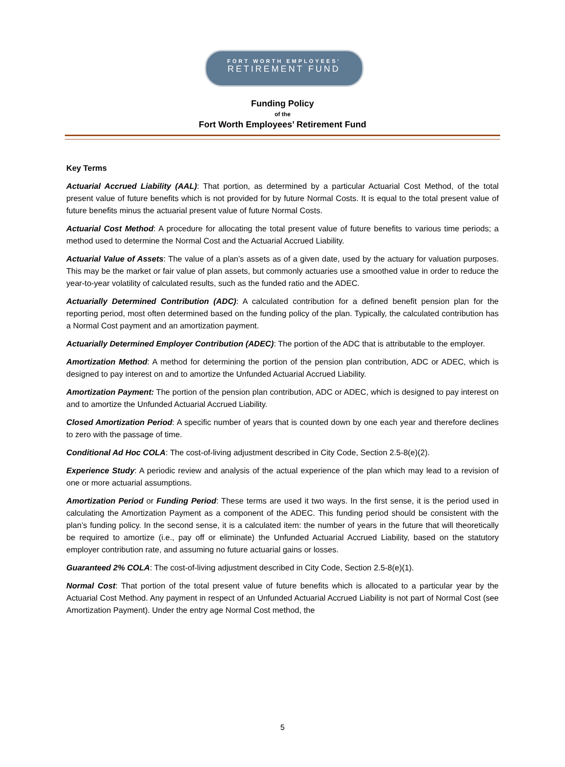FORT WORTH EMPLOYEES’
RETIREMENT FUND
Funding Policy
of the
Fort Worth Employees’ Retirement Fund
Key Terms
Actuarial Accrued Liability (AAL): That portion, as determined by a particular Actuarial Cost Method, of the total present value of future benefits which is not provided for by future Normal Costs. It is equal to the total present value of future benefits minus the actuarial present value of future Normal Costs.
Actuarial Cost Method: A procedure for allocating the total present value of future benefits to various time periods; a method used to determine the Normal Cost and the Actuarial Accrued Liability.
Actuarial Value of Assets: The value of a plan’s assets as of a given date, used by the actuary for valuation purposes. This may be the market or fair value of plan assets, but commonly actuaries use a smoothed value in order to reduce the year-to-year volatility of calculated results, such as the funded ratio and the ADEC.
Actuarially Determined Contribution (ADC): A calculated contribution for a defined benefit pension plan for the reporting period, most often determined based on the funding policy of the plan. Typically, the calculated contribution has a Normal Cost payment and an amortization payment.
Actuarially Determined Employer Contribution (ADEC): The portion of the ADC that is attributable to the employer.
Amortization Method: A method for determining the portion of the pension plan contribution, ADC or ADEC, which is designed to pay interest on and to amortize the Unfunded Actuarial Accrued Liability.
Amortization Payment: The portion of the pension plan contribution, ADC or ADEC, which is designed to pay interest on and to amortize the Unfunded Actuarial Accrued Liability.
Closed Amortization Period: A specific number of years that is counted down by one each year and therefore declines to zero with the passage of time.
Conditional Ad Hoc COLA: The cost-of-living adjustment described in City Code, Section 2.5-8(e)(2).
Experience Study: A periodic review and analysis of the actual experience of the plan which may lead to a revision of one or more actuarial assumptions.
Amortization Period or Funding Period: These terms are used it two ways. In the first sense, it is the period used in calculating the Amortization Payment as a component of the ADEC. This funding period should be consistent with the plan’s funding policy. In the second sense, it is a calculated item: the number of years in the future that will theoretically be required to amortize (i.e., pay off or eliminate) the Unfunded Actuarial Accrued Liability, based on the statutory employer contribution rate, and assuming no future actuarial gains or losses.
Guaranteed 2% COLA: The cost-of-living adjustment described in City Code, Section 2.5-8(e)(1).
Normal Cost: That portion of the total present value of future benefits which is allocated to a particular year by the Actuarial Cost Method. Any payment in respect of an Unfunded Actuarial Accrued Liability is not part of Normal Cost (see Amortization Payment). Under the entry age Normal Cost method, the
5